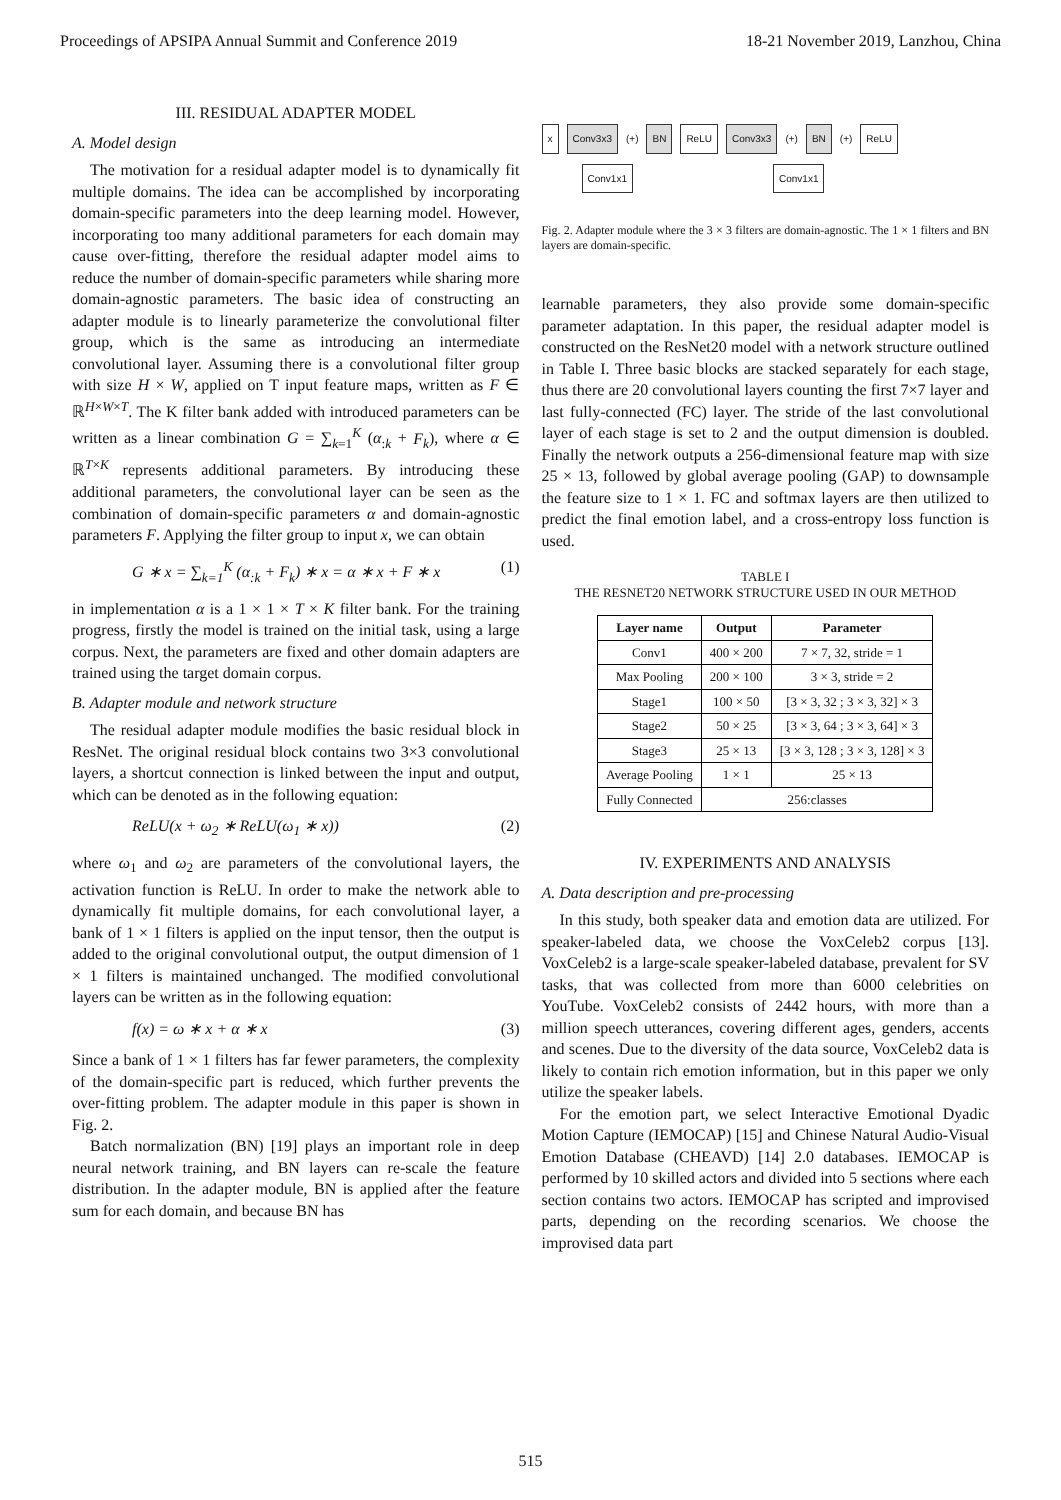Proceedings of APSIPA Annual Summit and Conference 2019 18-21 November 2019, Lanzhou, China
III. RESIDUAL ADAPTER MODEL
A. Model design
The motivation for a residual adapter model is to dynamically fit multiple domains. The idea can be accomplished by incorporating domain-specific parameters into the deep learning model. However, incorporating too many additional parameters for each domain may cause over-fitting, therefore the residual adapter model aims to reduce the number of domain-specific parameters while sharing more domain-agnostic parameters. The basic idea of constructing an adapter module is to linearly parameterize the convolutional filter group, which is the same as introducing an intermediate convolutional layer. Assuming there is a convolutional filter group with size H × W, applied on T input feature maps, written as F ∈ ℝ<sup>H×W×T</sup>. The K filter bank added with introduced parameters can be written as a linear combination G = ∑<sub>k=1</sub><sup>K</sup> (α<sub>:k</sub> + F<sub>k</sub>), where α ∈ ℝ<sup>T×K</sup> represents additional parameters. By introducing these additional parameters, the convolutional layer can be seen as the combination of domain-specific parameters α and domain-agnostic parameters F. Applying the filter group to input x, we can obtain
G ∗ x = ∑<sub>k=1</sub><sup>K</sup> (α<sub>:k</sub> + F<sub>k</sub>) ∗ x = α ∗ x + F ∗ x (1)
in implementation α is a 1 × 1 × T × K filter bank. For the training progress, firstly the model is trained on the initial task, using a large corpus. Next, the parameters are fixed and other domain adapters are trained using the target domain corpus.
B. Adapter module and network structure
The residual adapter module modifies the basic residual block in ResNet. The original residual block contains two 3×3 convolutional layers, a shortcut connection is linked between the input and output, which can be denoted as in the following equation:
ReLU(x + ω<sub>2</sub> ∗ ReLU(ω<sub>1</sub> ∗ x)) (2)
where ω<sub>1</sub> and ω<sub>2</sub> are parameters of the convolutional layers, the activation function is ReLU. In order to make the network able to dynamically fit multiple domains, for each convolutional layer, a bank of 1 × 1 filters is applied on the input tensor, then the output is added to the original convolutional output, the output dimension of 1 × 1 filters is maintained unchanged. The modified convolutional layers can be written as in the following equation:
f(x) = ω ∗ x + α ∗ x (3)
Since a bank of 1 × 1 filters has far fewer parameters, the complexity of the domain-specific part is reduced, which further prevents the over-fitting problem. The adapter module in this paper is shown in Fig. 2.
Batch normalization (BN) [19] plays an important role in deep neural network training, and BN layers can re-scale the feature distribution. In the adapter module, BN is applied after the feature sum for each domain, and because BN has
x Conv3x3 (+) BN ReLU Conv3x3 (+) BN (+) ReLU
Conv1x1 Conv1x1
Fig. 2. Adapter module where the 3 × 3 filters are domain-agnostic. The 1 × 1 filters and BN layers are domain-specific.
learnable parameters, they also provide some domain-specific parameter adaptation. In this paper, the residual adapter model is constructed on the ResNet20 model with a network structure outlined in Table I. Three basic blocks are stacked separately for each stage, thus there are 20 convolutional layers counting the first 7×7 layer and last fully-connected (FC) layer. The stride of the last convolutional layer of each stage is set to 2 and the output dimension is doubled. Finally the network outputs a 256-dimensional feature map with size 25 × 13, followed by global average pooling (GAP) to downsample the feature size to 1 × 1. FC and softmax layers are then utilized to predict the final emotion label, and a cross-entropy loss function is used.
TABLE I
THE RESNET20 NETWORK STRUCTURE USED IN OUR METHOD
| Layer name | Output | Parameter |
| --- | --- | --- |
| Conv1 | 400 × 200 | 7 × 7, 32, stride = 1 |
| Max Pooling | 200 × 100 | 3 × 3, stride = 2 |
| Stage1 | 100 × 50 | [3 × 3, 32 ; 3 × 3, 32] × 3 |
| Stage2 | 50 × 25 | [3 × 3, 64 ; 3 × 3, 64] × 3 |
| Stage3 | 25 × 13 | [3 × 3, 128 ; 3 × 3, 128] × 3 |
| Average Pooling | 1 × 1 | 25 × 13 |
| Fully Connected | 256:classes | |
IV. EXPERIMENTS AND ANALYSIS
A. Data description and pre-processing
In this study, both speaker data and emotion data are utilized. For speaker-labeled data, we choose the VoxCeleb2 corpus [13]. VoxCeleb2 is a large-scale speaker-labeled database, prevalent for SV tasks, that was collected from more than 6000 celebrities on YouTube. VoxCeleb2 consists of 2442 hours, with more than a million speech utterances, covering different ages, genders, accents and scenes. Due to the diversity of the data source, VoxCeleb2 data is likely to contain rich emotion information, but in this paper we only utilize the speaker labels.
For the emotion part, we select Interactive Emotional Dyadic Motion Capture (IEMOCAP) [15] and Chinese Natural Audio-Visual Emotion Database (CHEAVD) [14] 2.0 databases. IEMOCAP is performed by 10 skilled actors and divided into 5 sections where each section contains two actors. IEMOCAP has scripted and improvised parts, depending on the recording scenarios. We choose the improvised data part
515